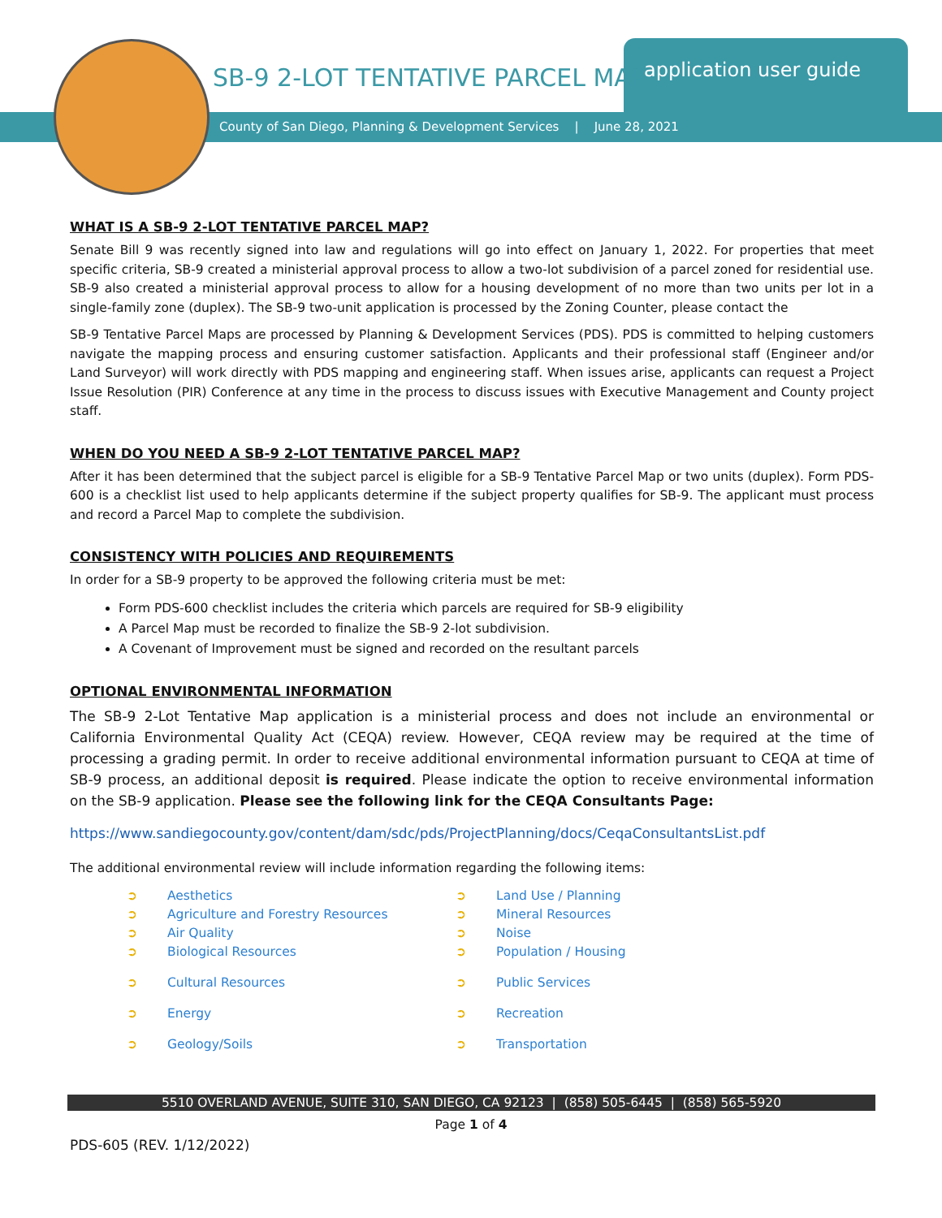SB-9 2-LOT TENTATIVE PARCEL MAP
application user guide
County of San Diego, Planning & Development Services | June 28, 2021
WHAT IS A SB-9 2-LOT TENTATIVE PARCEL MAP?
Senate Bill 9 was recently signed into law and regulations will go into effect on January 1, 2022. For properties that meet specific criteria, SB-9 created a ministerial approval process to allow a two-lot subdivision of a parcel zoned for residential use. SB-9 also created a ministerial approval process to allow for a housing development of no more than two units per lot in a single-family zone (duplex). The SB-9 two-unit application is processed by the Zoning Counter, please contact the
SB-9 Tentative Parcel Maps are processed by Planning & Development Services (PDS). PDS is committed to helping customers navigate the mapping process and ensuring customer satisfaction. Applicants and their professional staff (Engineer and/or Land Surveyor) will work directly with PDS mapping and engineering staff. When issues arise, applicants can request a Project Issue Resolution (PIR) Conference at any time in the process to discuss issues with Executive Management and County project staff.
WHEN DO YOU NEED A SB-9 2-LOT TENTATIVE PARCEL MAP?
After it has been determined that the subject parcel is eligible for a SB-9 Tentative Parcel Map or two units (duplex). Form PDS-600 is a checklist list used to help applicants determine if the subject property qualifies for SB-9. The applicant must process and record a Parcel Map to complete the subdivision.
CONSISTENCY WITH POLICIES AND REQUIREMENTS
In order for a SB-9 property to be approved the following criteria must be met:
Form PDS-600 checklist includes the criteria which parcels are required for SB-9 eligibility
A Parcel Map must be recorded to finalize the SB-9 2-lot subdivision.
A Covenant of Improvement must be signed and recorded on the resultant parcels
OPTIONAL ENVIRONMENTAL INFORMATION
The SB-9 2-Lot Tentative Map application is a ministerial process and does not include an environmental or California Environmental Quality Act (CEQA) review. However, CEQA review may be required at the time of processing a grading permit. In order to receive additional environmental information pursuant to CEQA at time of SB-9 process, an additional deposit is required. Please indicate the option to receive environmental information on the SB-9 application. Please see the following link for the CEQA Consultants Page:
https://www.sandiegocounty.gov/content/dam/sdc/pds/ProjectPlanning/docs/CeqaConsultantsList.pdf
The additional environmental review will include information regarding the following items:
➲ Aesthetics
➲ Land Use / Planning
➲ Agriculture and Forestry Resources
➲ Mineral Resources
➲ Air Quality
➲ Noise
➲ Biological Resources
➲ Population / Housing
➲ Cultural Resources
➲ Public Services
➲ Energy
➲ Recreation
➲ Geology/Soils
➲ Transportation
5510 OVERLAND AVENUE, SUITE 310, SAN DIEGO, CA 92123 | (858) 505-6445 | (858) 565-5920
Page 1 of 4
PDS-605 (REV. 1/12/2022)